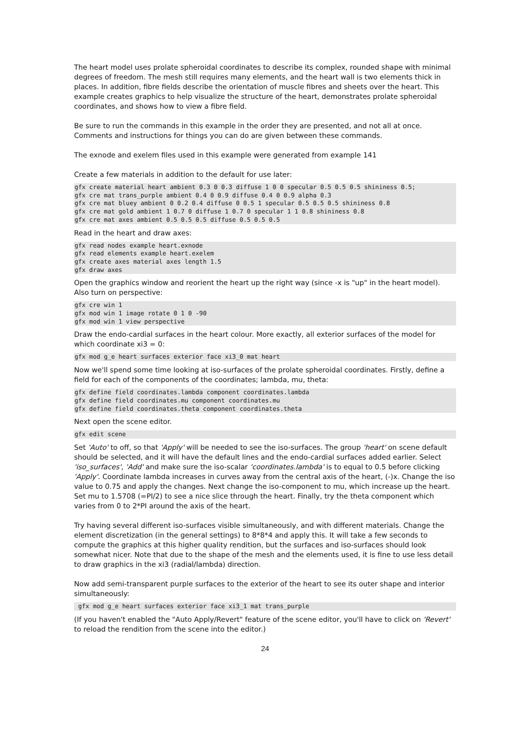The heart model uses prolate spheroidal coordinates to describe its complex, rounded shape with minimal degrees of freedom. The mesh still requires many elements, and the heart wall is two elements thick in places. In addition, fibre fields describe the orientation of muscle fibres and sheets over the heart. This example creates graphics to help visualize the structure of the heart, demonstrates prolate spheroidal coordinates, and shows how to view a fibre field.
Be sure to run the commands in this example in the order they are presented, and not all at once. Comments and instructions for things you can do are given between these commands.
The exnode and exelem files used in this example were generated from example 141
Create a few materials in addition to the default for use later:
gfx create material heart ambient 0.3 0 0.3 diffuse 1 0 0 specular 0.5 0.5 0.5 shininess 0.5;
gfx cre mat trans_purple ambient 0.4 0 0.9 diffuse 0.4 0 0.9 alpha 0.3
gfx cre mat bluey ambient 0 0.2 0.4 diffuse 0 0.5 1 specular 0.5 0.5 0.5 shininess 0.8
gfx cre mat gold ambient 1 0.7 0 diffuse 1 0.7 0 specular 1 1 0.8 shininess 0.8
gfx cre mat axes ambient 0.5 0.5 0.5 diffuse 0.5 0.5 0.5
Read in the heart and draw axes:
gfx read nodes example heart.exnode
gfx read elements example heart.exelem
gfx create axes material axes length 1.5
gfx draw axes
Open the graphics window and reorient the heart up the right way (since -x is "up" in the heart model). Also turn on perspective:
gfx cre win 1
gfx mod win 1 image rotate 0 1 0 -90
gfx mod win 1 view perspective
Draw the endo-cardial surfaces in the heart colour. More exactly, all exterior surfaces of the model for which coordinate xi3 = 0:
gfx mod g_e heart surfaces exterior face xi3_0 mat heart
Now we'll spend some time looking at iso-surfaces of the prolate spheroidal coordinates. Firstly, define a field for each of the components of the coordinates; lambda, mu, theta:
gfx define field coordinates.lambda component coordinates.lambda
gfx define field coordinates.mu component coordinates.mu
gfx define field coordinates.theta component coordinates.theta
Next open the scene editor.
gfx edit scene
Set 'Auto' to off, so that 'Apply' will be needed to see the iso-surfaces. The group 'heart' on scene default should be selected, and it will have the default lines and the endo-cardial surfaces added earlier. Select 'iso_surfaces', 'Add' and make sure the iso-scalar 'coordinates.lambda' is to equal to 0.5 before clicking 'Apply'. Coordinate lambda increases in curves away from the central axis of the heart, (-)x. Change the iso value to 0.75 and apply the changes. Next change the iso-component to mu, which increase up the heart. Set mu to 1.5708 (=PI/2) to see a nice slice through the heart. Finally, try the theta component which varies from 0 to 2*PI around the axis of the heart.
Try having several different iso-surfaces visible simultaneously, and with different materials. Change the element discretization (in the general settings) to 8*8*4 and apply this. It will take a few seconds to compute the graphics at this higher quality rendition, but the surfaces and iso-surfaces should look somewhat nicer. Note that due to the shape of the mesh and the elements used, it is fine to use less detail to draw graphics in the xi3 (radial/lambda) direction.
Now add semi-transparent purple surfaces to the exterior of the heart to see its outer shape and interior simultaneously:
 gfx mod g_e heart surfaces exterior face xi3_1 mat trans_purple
(If you haven't enabled the "Auto Apply/Revert" feature of the scene editor, you'll have to click on 'Revert' to reload the rendition from the scene into the editor.)
24